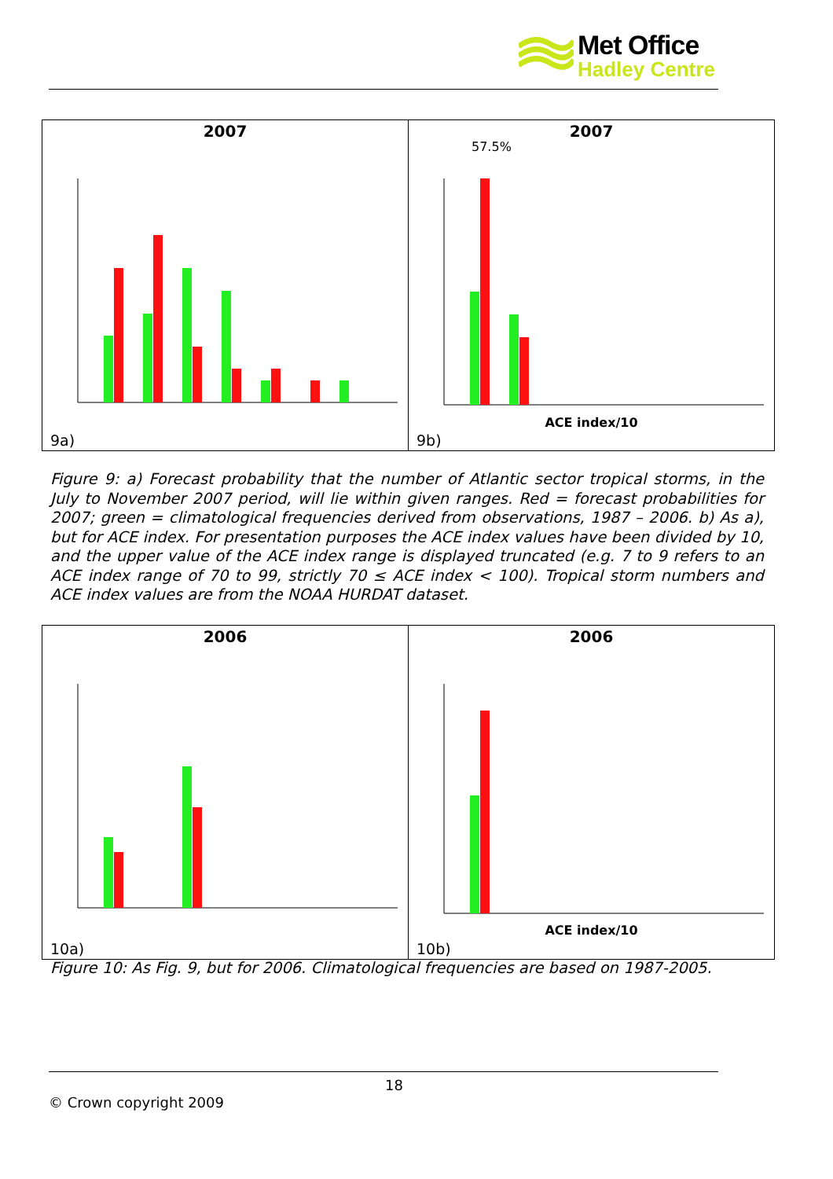Met Office
Hadley Centre
2007
9a)
2007
57.5%
ACE index/10
9b)
Figure 9: a) Forecast probability that the number of Atlantic sector tropical storms, in the July to November 2007 period, will lie within given ranges. Red = forecast probabilities for 2007; green = climatological frequencies derived from observations, 1987 – 2006. b) As a), but for ACE index. For presentation purposes the ACE index values have been divided by 10, and the upper value of the ACE index range is displayed truncated (e.g. 7 to 9 refers to an ACE index range of 70 to 99, strictly 70 ≤ ACE index < 100). Tropical storm numbers and ACE index values are from the NOAA HURDAT dataset.
2006
10a)
2006
ACE index/10
10b)
Figure 10: As Fig. 9, but for 2006. Climatological frequencies are based on 1987-2005.
18
© Crown copyright 2009